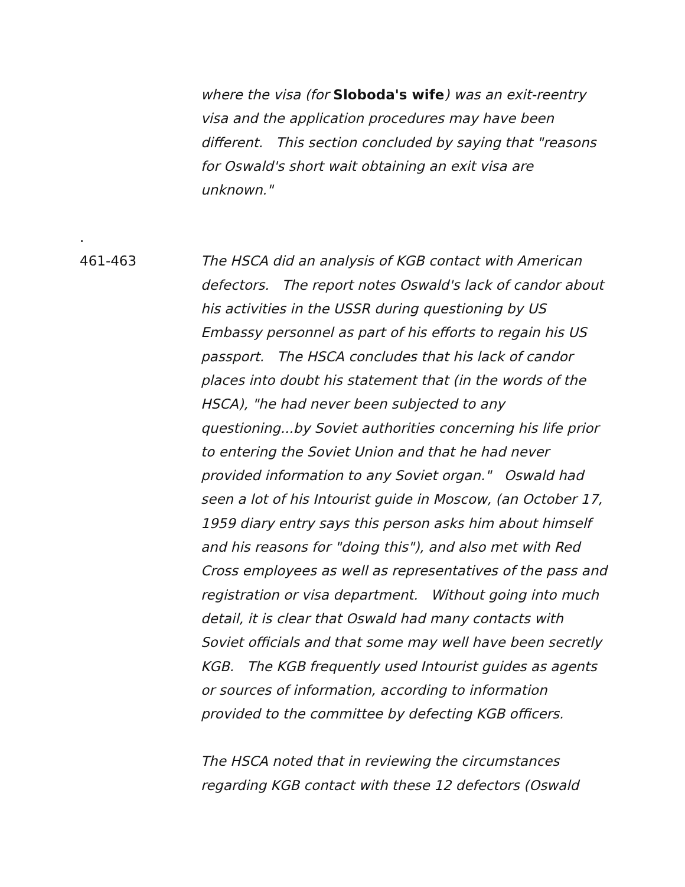where the visa (for Sloboda's wife) was an exit-reentry visa and the application procedures may have been different. This section concluded by saying that "reasons for Oswald's short wait obtaining an exit visa are unknown."
.
461-463
The HSCA did an analysis of KGB contact with American defectors. The report notes Oswald's lack of candor about his activities in the USSR during questioning by US Embassy personnel as part of his efforts to regain his US passport. The HSCA concludes that his lack of candor places into doubt his statement that (in the words of the HSCA), "he had never been subjected to any questioning...by Soviet authorities concerning his life prior to entering the Soviet Union and that he had never provided information to any Soviet organ." Oswald had seen a lot of his Intourist guide in Moscow, (an October 17, 1959 diary entry says this person asks him about himself and his reasons for "doing this"), and also met with Red Cross employees as well as representatives of the pass and registration or visa department. Without going into much detail, it is clear that Oswald had many contacts with Soviet officials and that some may well have been secretly KGB. The KGB frequently used Intourist guides as agents or sources of information, according to information provided to the committee by defecting KGB officers.
The HSCA noted that in reviewing the circumstances regarding KGB contact with these 12 defectors (Oswald